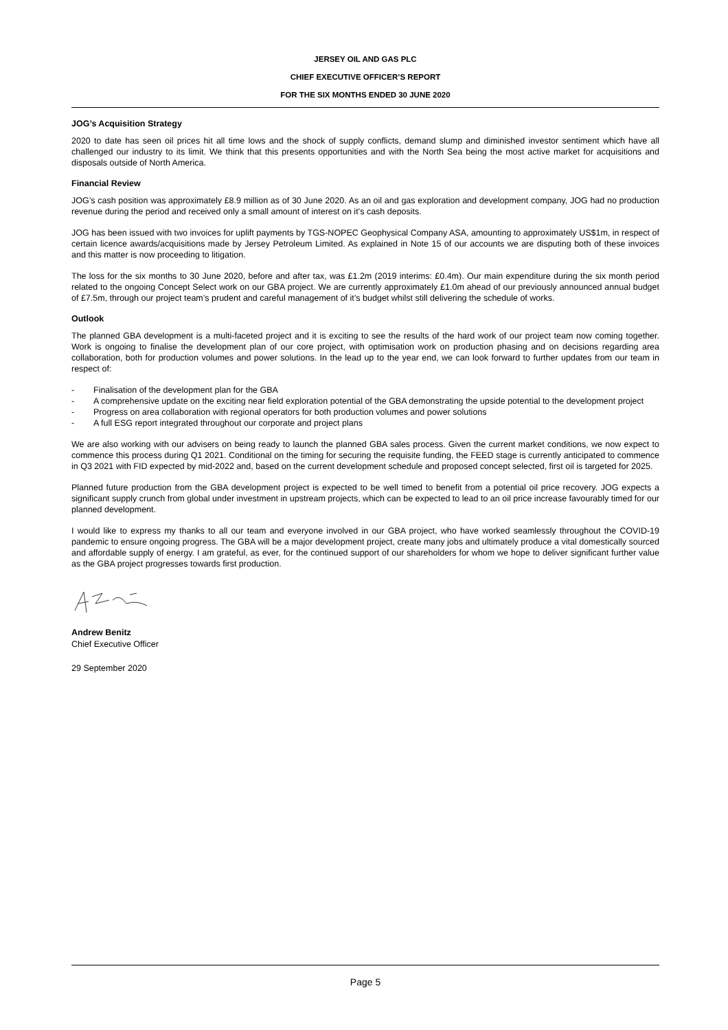JERSEY OIL AND GAS PLC
CHIEF EXECUTIVE OFFICER’S REPORT
FOR THE SIX MONTHS ENDED 30 JUNE 2020
JOG’s Acquisition Strategy
2020 to date has seen oil prices hit all time lows and the shock of supply conflicts, demand slump and diminished investor sentiment which have all challenged our industry to its limit. We think that this presents opportunities and with the North Sea being the most active market for acquisitions and disposals outside of North America.
Financial Review
JOG’s cash position was approximately £8.9 million as of 30 June 2020. As an oil and gas exploration and development company, JOG had no production revenue during the period and received only a small amount of interest on it’s cash deposits.
JOG has been issued with two invoices for uplift payments by TGS-NOPEC Geophysical Company ASA, amounting to approximately US$1m, in respect of certain licence awards/acquisitions made by Jersey Petroleum Limited. As explained in Note 15 of our accounts we are disputing both of these invoices and this matter is now proceeding to litigation.
The loss for the six months to 30 June 2020, before and after tax, was £1.2m (2019 interims: £0.4m). Our main expenditure during the six month period related to the ongoing Concept Select work on our GBA project. We are currently approximately £1.0m ahead of our previously announced annual budget of £7.5m, through our project team’s prudent and careful management of it’s budget whilst still delivering the schedule of works.
Outlook
The planned GBA development is a multi-faceted project and it is exciting to see the results of the hard work of our project team now coming together. Work is ongoing to finalise the development plan of our core project, with optimisation work on production phasing and on decisions regarding area collaboration, both for production volumes and power solutions. In the lead up to the year end, we can look forward to further updates from our team in respect of:
- Finalisation of the development plan for the GBA
- A comprehensive update on the exciting near field exploration potential of the GBA demonstrating the upside potential to the development project
- Progress on area collaboration with regional operators for both production volumes and power solutions
- A full ESG report integrated throughout our corporate and project plans
We are also working with our advisers on being ready to launch the planned GBA sales process. Given the current market conditions, we now expect to commence this process during Q1 2021. Conditional on the timing for securing the requisite funding, the FEED stage is currently anticipated to commence in Q3 2021 with FID expected by mid-2022 and, based on the current development schedule and proposed concept selected, first oil is targeted for 2025.
Planned future production from the GBA development project is expected to be well timed to benefit from a potential oil price recovery. JOG expects a significant supply crunch from global under investment in upstream projects, which can be expected to lead to an oil price increase favourably timed for our planned development.
I would like to express my thanks to all our team and everyone involved in our GBA project, who have worked seamlessly throughout the COVID-19 pandemic to ensure ongoing progress. The GBA will be a major development project, create many jobs and ultimately produce a vital domestically sourced and affordable supply of energy. I am grateful, as ever, for the continued support of our shareholders for whom we hope to deliver significant further value as the GBA project progresses towards first production.
Andrew Benitz
Chief Executive Officer
29 September 2020
Page 5